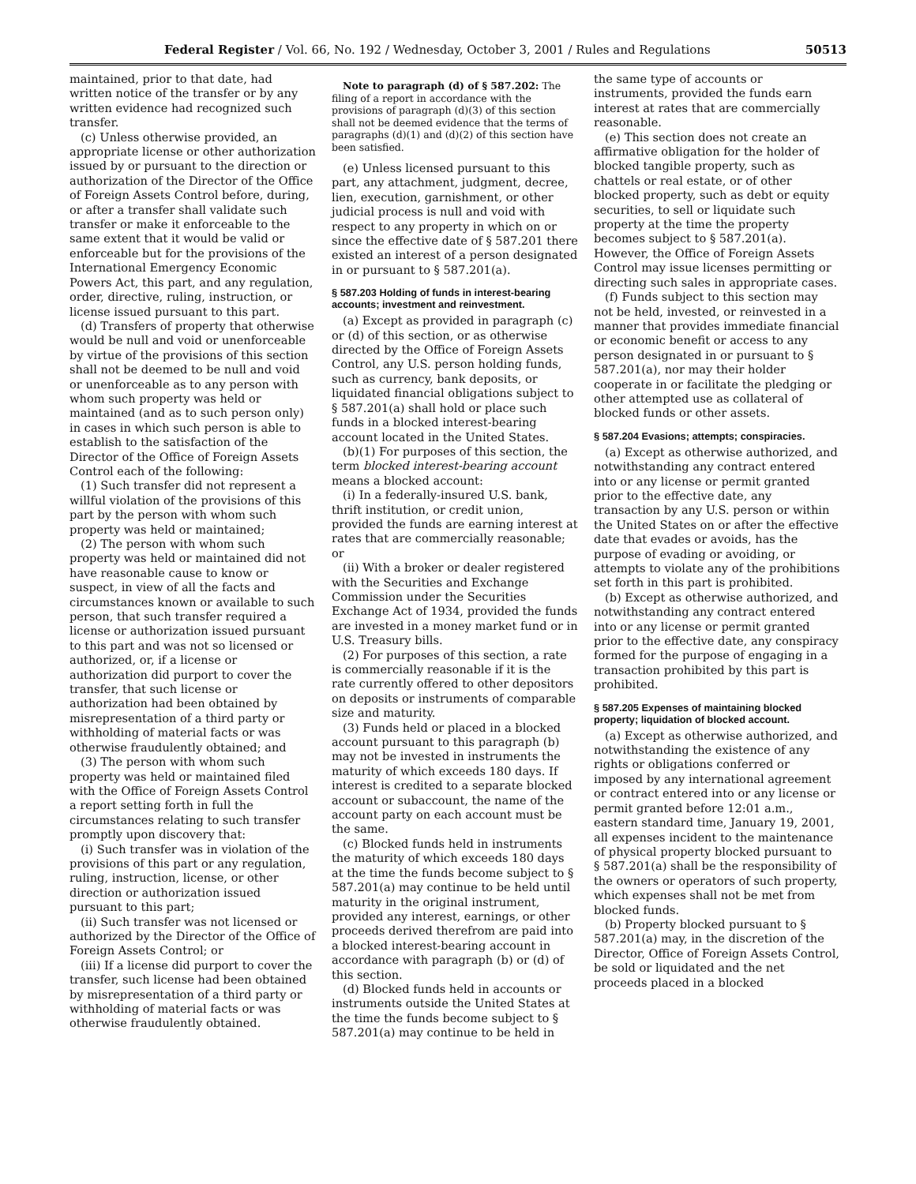Federal Register / Vol. 66, No. 192 / Wednesday, October 3, 2001 / Rules and Regulations 50513
maintained, prior to that date, had written notice of the transfer or by any written evidence had recognized such transfer.
(c) Unless otherwise provided, an appropriate license or other authorization issued by or pursuant to the direction or authorization of the Director of the Office of Foreign Assets Control before, during, or after a transfer shall validate such transfer or make it enforceable to the same extent that it would be valid or enforceable but for the provisions of the International Emergency Economic Powers Act, this part, and any regulation, order, directive, ruling, instruction, or license issued pursuant to this part.
(d) Transfers of property that otherwise would be null and void or unenforceable by virtue of the provisions of this section shall not be deemed to be null and void or unenforceable as to any person with whom such property was held or maintained (and as to such person only) in cases in which such person is able to establish to the satisfaction of the Director of the Office of Foreign Assets Control each of the following:
(1) Such transfer did not represent a willful violation of the provisions of this part by the person with whom such property was held or maintained;
(2) The person with whom such property was held or maintained did not have reasonable cause to know or suspect, in view of all the facts and circumstances known or available to such person, that such transfer required a license or authorization issued pursuant to this part and was not so licensed or authorized, or, if a license or authorization did purport to cover the transfer, that such license or authorization had been obtained by misrepresentation of a third party or withholding of material facts or was otherwise fraudulently obtained; and
(3) The person with whom such property was held or maintained filed with the Office of Foreign Assets Control a report setting forth in full the circumstances relating to such transfer promptly upon discovery that:
(i) Such transfer was in violation of the provisions of this part or any regulation, ruling, instruction, license, or other direction or authorization issued pursuant to this part;
(ii) Such transfer was not licensed or authorized by the Director of the Office of Foreign Assets Control; or
(iii) If a license did purport to cover the transfer, such license had been obtained by misrepresentation of a third party or withholding of material facts or was otherwise fraudulently obtained.
Note to paragraph (d) of § 587.202: The filing of a report in accordance with the provisions of paragraph (d)(3) of this section shall not be deemed evidence that the terms of paragraphs (d)(1) and (d)(2) of this section have been satisfied.
(e) Unless licensed pursuant to this part, any attachment, judgment, decree, lien, execution, garnishment, or other judicial process is null and void with respect to any property in which on or since the effective date of § 587.201 there existed an interest of a person designated in or pursuant to § 587.201(a).
§ 587.203 Holding of funds in interest-bearing accounts; investment and reinvestment.
(a) Except as provided in paragraph (c) or (d) of this section, or as otherwise directed by the Office of Foreign Assets Control, any U.S. person holding funds, such as currency, bank deposits, or liquidated financial obligations subject to § 587.201(a) shall hold or place such funds in a blocked interest-bearing account located in the United States.
(b)(1) For purposes of this section, the term blocked interest-bearing account means a blocked account:
(i) In a federally-insured U.S. bank, thrift institution, or credit union, provided the funds are earning interest at rates that are commercially reasonable; or
(ii) With a broker or dealer registered with the Securities and Exchange Commission under the Securities Exchange Act of 1934, provided the funds are invested in a money market fund or in U.S. Treasury bills.
(2) For purposes of this section, a rate is commercially reasonable if it is the rate currently offered to other depositors on deposits or instruments of comparable size and maturity.
(3) Funds held or placed in a blocked account pursuant to this paragraph (b) may not be invested in instruments the maturity of which exceeds 180 days. If interest is credited to a separate blocked account or subaccount, the name of the account party on each account must be the same.
(c) Blocked funds held in instruments the maturity of which exceeds 180 days at the time the funds become subject to § 587.201(a) may continue to be held until maturity in the original instrument, provided any interest, earnings, or other proceeds derived therefrom are paid into a blocked interest-bearing account in accordance with paragraph (b) or (d) of this section.
(d) Blocked funds held in accounts or instruments outside the United States at the time the funds become subject to § 587.201(a) may continue to be held in
the same type of accounts or instruments, provided the funds earn interest at rates that are commercially reasonable.
(e) This section does not create an affirmative obligation for the holder of blocked tangible property, such as chattels or real estate, or of other blocked property, such as debt or equity securities, to sell or liquidate such property at the time the property becomes subject to § 587.201(a). However, the Office of Foreign Assets Control may issue licenses permitting or directing such sales in appropriate cases.
(f) Funds subject to this section may not be held, invested, or reinvested in a manner that provides immediate financial or economic benefit or access to any person designated in or pursuant to § 587.201(a), nor may their holder cooperate in or facilitate the pledging or other attempted use as collateral of blocked funds or other assets.
§ 587.204 Evasions; attempts; conspiracies.
(a) Except as otherwise authorized, and notwithstanding any contract entered into or any license or permit granted prior to the effective date, any transaction by any U.S. person or within the United States on or after the effective date that evades or avoids, has the purpose of evading or avoiding, or attempts to violate any of the prohibitions set forth in this part is prohibited.
(b) Except as otherwise authorized, and notwithstanding any contract entered into or any license or permit granted prior to the effective date, any conspiracy formed for the purpose of engaging in a transaction prohibited by this part is prohibited.
§ 587.205 Expenses of maintaining blocked property; liquidation of blocked account.
(a) Except as otherwise authorized, and notwithstanding the existence of any rights or obligations conferred or imposed by any international agreement or contract entered into or any license or permit granted before 12:01 a.m., eastern standard time, January 19, 2001, all expenses incident to the maintenance of physical property blocked pursuant to § 587.201(a) shall be the responsibility of the owners or operators of such property, which expenses shall not be met from blocked funds.
(b) Property blocked pursuant to § 587.201(a) may, in the discretion of the Director, Office of Foreign Assets Control, be sold or liquidated and the net proceeds placed in a blocked